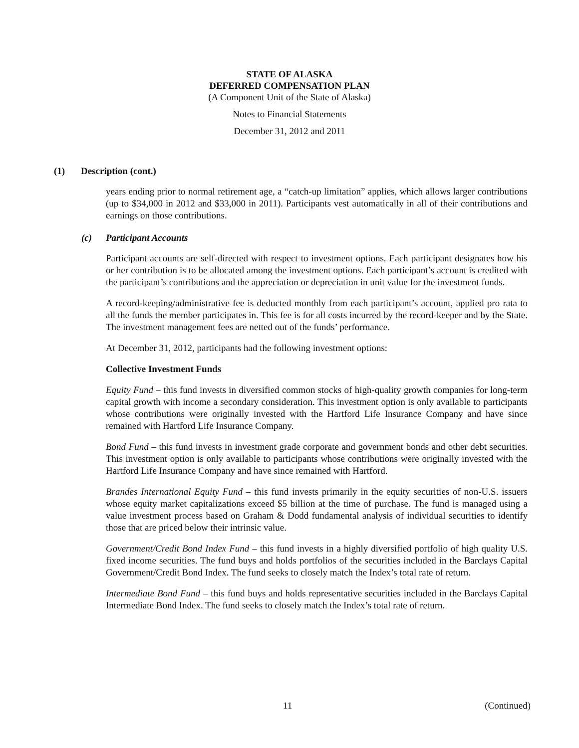STATE OF ALASKA
DEFERRED COMPENSATION PLAN
(A Component Unit of the State of Alaska)
Notes to Financial Statements
December 31, 2012 and 2011
(1) Description (cont.)
years ending prior to normal retirement age, a “catch-up limitation” applies, which allows larger contributions (up to $34,000 in 2012 and $33,000 in 2011). Participants vest automatically in all of their contributions and earnings on those contributions.
(c) Participant Accounts
Participant accounts are self-directed with respect to investment options. Each participant designates how his or her contribution is to be allocated among the investment options. Each participant’s account is credited with the participant’s contributions and the appreciation or depreciation in unit value for the investment funds.
A record-keeping/administrative fee is deducted monthly from each participant’s account, applied pro rata to all the funds the member participates in. This fee is for all costs incurred by the record-keeper and by the State. The investment management fees are netted out of the funds’ performance.
At December 31, 2012, participants had the following investment options:
Collective Investment Funds
Equity Fund – this fund invests in diversified common stocks of high-quality growth companies for long-term capital growth with income a secondary consideration. This investment option is only available to participants whose contributions were originally invested with the Hartford Life Insurance Company and have since remained with Hartford Life Insurance Company.
Bond Fund – this fund invests in investment grade corporate and government bonds and other debt securities. This investment option is only available to participants whose contributions were originally invested with the Hartford Life Insurance Company and have since remained with Hartford.
Brandes International Equity Fund – this fund invests primarily in the equity securities of non-U.S. issuers whose equity market capitalizations exceed $5 billion at the time of purchase. The fund is managed using a value investment process based on Graham & Dodd fundamental analysis of individual securities to identify those that are priced below their intrinsic value.
Government/Credit Bond Index Fund – this fund invests in a highly diversified portfolio of high quality U.S. fixed income securities. The fund buys and holds portfolios of the securities included in the Barclays Capital Government/Credit Bond Index. The fund seeks to closely match the Index’s total rate of return.
Intermediate Bond Fund – this fund buys and holds representative securities included in the Barclays Capital Intermediate Bond Index. The fund seeks to closely match the Index’s total rate of return.
11 (Continued)